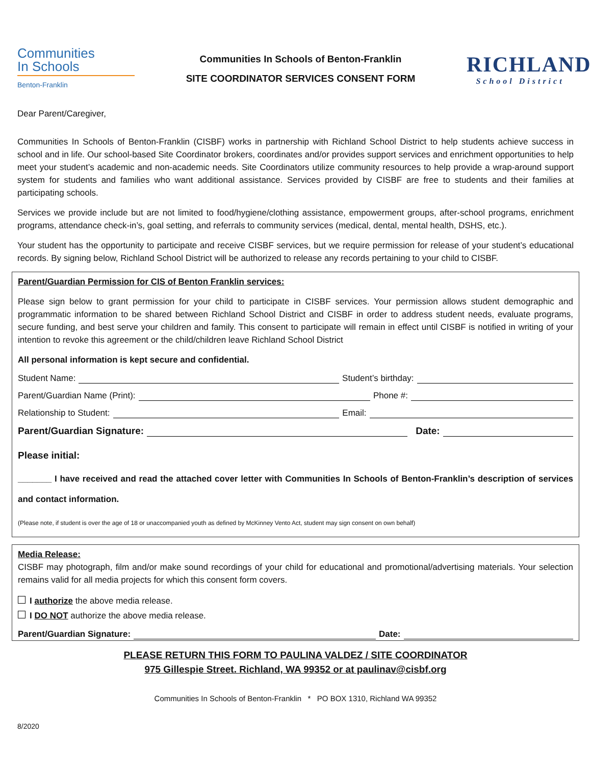Communities
In Schools
Benton-Franklin
Communities In Schools of Benton-Franklin
SITE COORDINATOR SERVICES CONSENT FORM
RICHLAND
School District
Dear Parent/Caregiver,
Communities In Schools of Benton-Franklin (CISBF) works in partnership with Richland School District to help students achieve success in school and in life. Our school-based Site Coordinator brokers, coordinates and/or provides support services and enrichment opportunities to help meet your student’s academic and non-academic needs. Site Coordinators utilize community resources to help provide a wrap-around support system for students and families who want additional assistance. Services provided by CISBF are free to students and their families at participating schools.
Services we provide include but are not limited to food/hygiene/clothing assistance, empowerment groups, after-school programs, enrichment programs, attendance check-in’s, goal setting, and referrals to community services (medical, dental, mental health, DSHS, etc.).
Your student has the opportunity to participate and receive CISBF services, but we require permission for release of your student’s educational records. By signing below, Richland School District will be authorized to release any records pertaining to your child to CISBF.
Parent/Guardian Permission for CIS of Benton Franklin services:
Please sign below to grant permission for your child to participate in CISBF services. Your permission allows student demographic and programmatic information to be shared between Richland School District and CISBF in order to address student needs, evaluate programs, secure funding, and best serve your children and family. This consent to participate will remain in effect until CISBF is notified in writing of your intention to revoke this agreement or the child/children leave Richland School District
All personal information is kept secure and confidential.
Student Name: Student’s birthday:
Parent/Guardian Name (Print): Phone #:
Relationship to Student: Email:
Parent/Guardian Signature: Date:
Please initial:
_______ I have received and read the attached cover letter with Communities In Schools of Benton-Franklin’s description of services and contact information.
(Please note, if student is over the age of 18 or unaccompanied youth as defined by McKinney Vento Act, student may sign consent on own behalf)
Media Release:
CISBF may photograph, film and/or make sound recordings of your child for educational and promotional/advertising materials. Your selection remains valid for all media projects for which this consent form covers.
I authorize the above media release.
I DO NOT authorize the above media release.
Parent/Guardian Signature: Date:
PLEASE RETURN THIS FORM TO PAULINA VALDEZ / SITE COORDINATOR
975 Gillespie Street. Richland, WA 99352 or at paulinav@cisbf.org
Communities In Schools of Benton-Franklin * PO BOX 1310, Richland WA 99352
8/2020